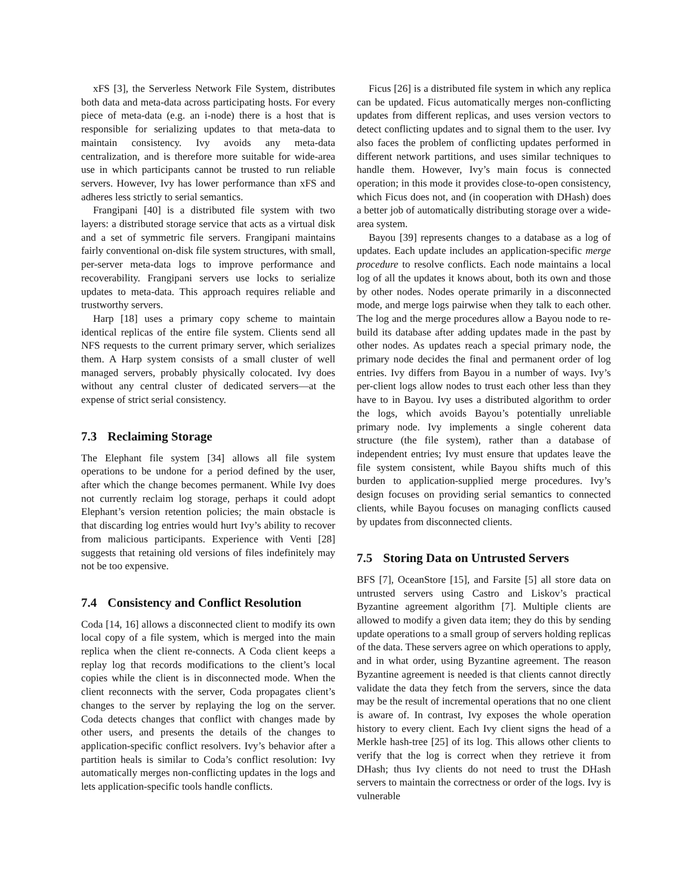xFS [3], the Serverless Network File System, distributes both data and meta-data across participating hosts. For every piece of meta-data (e.g. an i-node) there is a host that is responsible for serializing updates to that meta-data to maintain consistency. Ivy avoids any meta-data centralization, and is therefore more suitable for wide-area use in which participants cannot be trusted to run reliable servers. However, Ivy has lower performance than xFS and adheres less strictly to serial semantics.
Frangipani [40] is a distributed file system with two layers: a distributed storage service that acts as a virtual disk and a set of symmetric file servers. Frangipani maintains fairly conventional on-disk file system structures, with small, per-server meta-data logs to improve performance and recoverability. Frangipani servers use locks to serialize updates to meta-data. This approach requires reliable and trustworthy servers.
Harp [18] uses a primary copy scheme to maintain identical replicas of the entire file system. Clients send all NFS requests to the current primary server, which serializes them. A Harp system consists of a small cluster of well managed servers, probably physically colocated. Ivy does without any central cluster of dedicated servers—at the expense of strict serial consistency.
7.3 Reclaiming Storage
The Elephant file system [34] allows all file system operations to be undone for a period defined by the user, after which the change becomes permanent. While Ivy does not currently reclaim log storage, perhaps it could adopt Elephant’s version retention policies; the main obstacle is that discarding log entries would hurt Ivy’s ability to recover from malicious participants. Experience with Venti [28] suggests that retaining old versions of files indefinitely may not be too expensive.
7.4 Consistency and Conflict Resolution
Coda [14, 16] allows a disconnected client to modify its own local copy of a file system, which is merged into the main replica when the client re-connects. A Coda client keeps a replay log that records modifications to the client’s local copies while the client is in disconnected mode. When the client reconnects with the server, Coda propagates client’s changes to the server by replaying the log on the server. Coda detects changes that conflict with changes made by other users, and presents the details of the changes to application-specific conflict resolvers. Ivy’s behavior after a partition heals is similar to Coda’s conflict resolution: Ivy automatically merges non-conflicting updates in the logs and lets application-specific tools handle conflicts.
Ficus [26] is a distributed file system in which any replica can be updated. Ficus automatically merges non-conflicting updates from different replicas, and uses version vectors to detect conflicting updates and to signal them to the user. Ivy also faces the problem of conflicting updates performed in different network partitions, and uses similar techniques to handle them. However, Ivy’s main focus is connected operation; in this mode it provides close-to-open consistency, which Ficus does not, and (in cooperation with DHash) does a better job of automatically distributing storage over a wide-area system.
Bayou [39] represents changes to a database as a log of updates. Each update includes an application-specific merge procedure to resolve conflicts. Each node maintains a local log of all the updates it knows about, both its own and those by other nodes. Nodes operate primarily in a disconnected mode, and merge logs pairwise when they talk to each other. The log and the merge procedures allow a Bayou node to re-build its database after adding updates made in the past by other nodes. As updates reach a special primary node, the primary node decides the final and permanent order of log entries. Ivy differs from Bayou in a number of ways. Ivy’s per-client logs allow nodes to trust each other less than they have to in Bayou. Ivy uses a distributed algorithm to order the logs, which avoids Bayou’s potentially unreliable primary node. Ivy implements a single coherent data structure (the file system), rather than a database of independent entries; Ivy must ensure that updates leave the file system consistent, while Bayou shifts much of this burden to application-supplied merge procedures. Ivy’s design focuses on providing serial semantics to connected clients, while Bayou focuses on managing conflicts caused by updates from disconnected clients.
7.5 Storing Data on Untrusted Servers
BFS [7], OceanStore [15], and Farsite [5] all store data on untrusted servers using Castro and Liskov’s practical Byzantine agreement algorithm [7]. Multiple clients are allowed to modify a given data item; they do this by sending update operations to a small group of servers holding replicas of the data. These servers agree on which operations to apply, and in what order, using Byzantine agreement. The reason Byzantine agreement is needed is that clients cannot directly validate the data they fetch from the servers, since the data may be the result of incremental operations that no one client is aware of. In contrast, Ivy exposes the whole operation history to every client. Each Ivy client signs the head of a Merkle hash-tree [25] of its log. This allows other clients to verify that the log is correct when they retrieve it from DHash; thus Ivy clients do not need to trust the DHash servers to maintain the correctness or order of the logs. Ivy is vulnerable